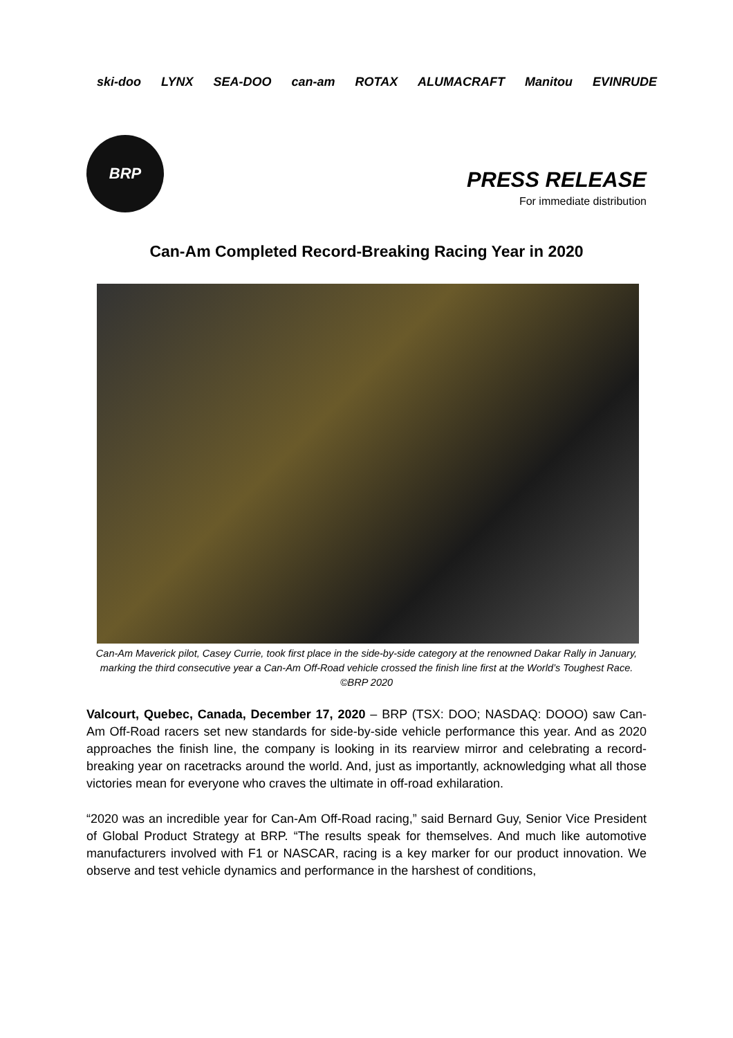ski-doo LYNX SEA-DOO can-am ROTAX ALUMACRAFT Manitou EVINRUDE
BRP
PRESS RELEASE
For immediate distribution
Can-Am Completed Record-Breaking Racing Year in 2020
Can-Am Maverick pilot, Casey Currie, took first place in the side-by-side category at the renowned Dakar Rally in January, marking the third consecutive year a Can-Am Off-Road vehicle crossed the finish line first at the World’s Toughest Race. ©BRP 2020
Valcourt, Quebec, Canada, December 17, 2020 – BRP (TSX: DOO; NASDAQ: DOOO) saw Can-Am Off-Road racers set new standards for side-by-side vehicle performance this year. And as 2020 approaches the finish line, the company is looking in its rearview mirror and celebrating a record-breaking year on racetracks around the world. And, just as importantly, acknowledging what all those victories mean for everyone who craves the ultimate in off-road exhilaration.
“2020 was an incredible year for Can-Am Off-Road racing,” said Bernard Guy, Senior Vice President of Global Product Strategy at BRP. “The results speak for themselves. And much like automotive manufacturers involved with F1 or NASCAR, racing is a key marker for our product innovation. We observe and test vehicle dynamics and performance in the harshest of conditions,